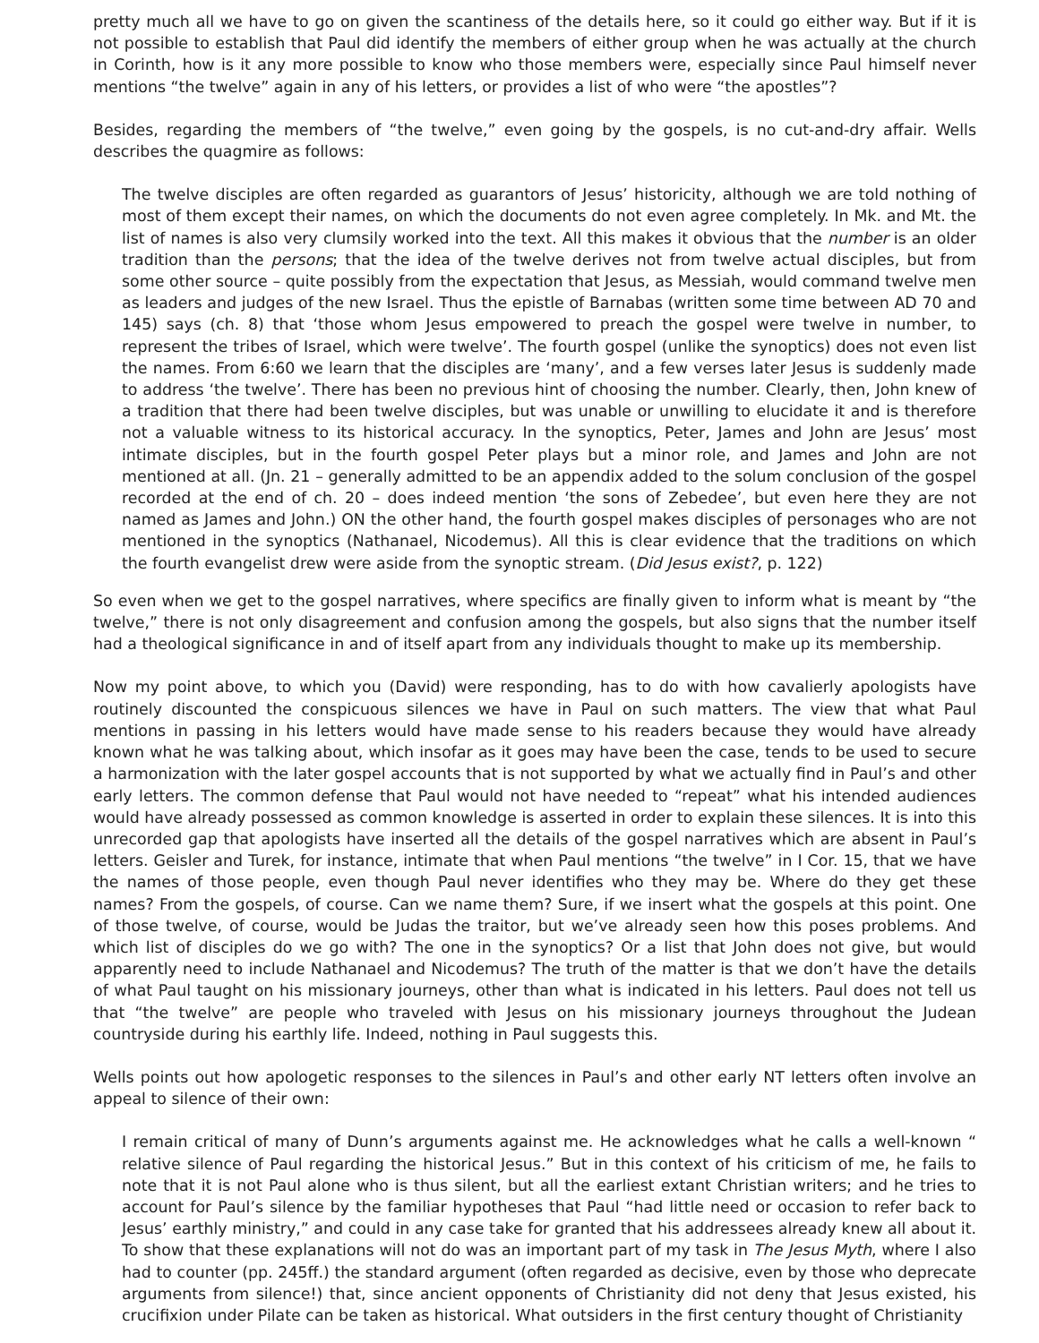pretty much all we have to go on given the scantiness of the details here, so it could go either way. But if it is not possible to establish that Paul did identify the members of either group when he was actually at the church in Corinth, how is it any more possible to know who those members were, especially since Paul himself never mentions “the twelve” again in any of his letters, or provides a list of who were “the apostles”?
Besides, regarding the members of “the twelve,” even going by the gospels, is no cut-and-dry affair. Wells describes the quagmire as follows:
The twelve disciples are often regarded as guarantors of Jesus’ historicity, although we are told nothing of most of them except their names, on which the documents do not even agree completely. In Mk. and Mt. the list of names is also very clumsily worked into the text. All this makes it obvious that the number is an older tradition than the persons; that the idea of the twelve derives not from twelve actual disciples, but from some other source – quite possibly from the expectation that Jesus, as Messiah, would command twelve men as leaders and judges of the new Israel. Thus the epistle of Barnabas (written some time between AD 70 and 145) says (ch. 8) that ‘those whom Jesus empowered to preach the gospel were twelve in number, to represent the tribes of Israel, which were twelve’. The fourth gospel (unlike the synoptics) does not even list the names. From 6:60 we learn that the disciples are ‘many’, and a few verses later Jesus is suddenly made to address ‘the twelve’. There has been no previous hint of choosing the number. Clearly, then, John knew of a tradition that there had been twelve disciples, but was unable or unwilling to elucidate it and is therefore not a valuable witness to its historical accuracy. In the synoptics, Peter, James and John are Jesus’ most intimate disciples, but in the fourth gospel Peter plays but a minor role, and James and John are not mentioned at all. (Jn. 21 – generally admitted to be an appendix added to the solum conclusion of the gospel recorded at the end of ch. 20 – does indeed mention ‘the sons of Zebedee’, but even here they are not named as James and John.) ON the other hand, the fourth gospel makes disciples of personages who are not mentioned in the synoptics (Nathanael, Nicodemus). All this is clear evidence that the traditions on which the fourth evangelist drew were aside from the synoptic stream. (Did Jesus exist?, p. 122)
So even when we get to the gospel narratives, where specifics are finally given to inform what is meant by “the twelve,” there is not only disagreement and confusion among the gospels, but also signs that the number itself had a theological significance in and of itself apart from any individuals thought to make up its membership.
Now my point above, to which you (David) were responding, has to do with how cavalierly apologists have routinely discounted the conspicuous silences we have in Paul on such matters. The view that what Paul mentions in passing in his letters would have made sense to his readers because they would have already known what he was talking about, which insofar as it goes may have been the case, tends to be used to secure a harmonization with the later gospel accounts that is not supported by what we actually find in Paul’s and other early letters. The common defense that Paul would not have needed to “repeat” what his intended audiences would have already possessed as common knowledge is asserted in order to explain these silences. It is into this unrecorded gap that apologists have inserted all the details of the gospel narratives which are absent in Paul’s letters. Geisler and Turek, for instance, intimate that when Paul mentions “the twelve” in I Cor. 15, that we have the names of those people, even though Paul never identifies who they may be. Where do they get these names? From the gospels, of course. Can we name them? Sure, if we insert what the gospels at this point. One of those twelve, of course, would be Judas the traitor, but we’ve already seen how this poses problems. And which list of disciples do we go with? The one in the synoptics? Or a list that John does not give, but would apparently need to include Nathanael and Nicodemus? The truth of the matter is that we don’t have the details of what Paul taught on his missionary journeys, other than what is indicated in his letters. Paul does not tell us that “the twelve” are people who traveled with Jesus on his missionary journeys throughout the Judean countryside during his earthly life. Indeed, nothing in Paul suggests this.
Wells points out how apologetic responses to the silences in Paul’s and other early NT letters often involve an appeal to silence of their own:
I remain critical of many of Dunn’s arguments against me. He acknowledges what he calls a well-known “ relative silence of Paul regarding the historical Jesus.” But in this context of his criticism of me, he fails to note that it is not Paul alone who is thus silent, but all the earliest extant Christian writers; and he tries to account for Paul’s silence by the familiar hypotheses that Paul “had little need or occasion to refer back to Jesus’ earthly ministry,” and could in any case take for granted that his addressees already knew all about it. To show that these explanations will not do was an important part of my task in The Jesus Myth, where I also had to counter (pp. 245ff.) the standard argument (often regarded as decisive, even by those who deprecate arguments from silence!) that, since ancient opponents of Christianity did not deny that Jesus existed, his crucifixion under Pilate can be taken as historical. What outsiders in the first century thought of Christianity